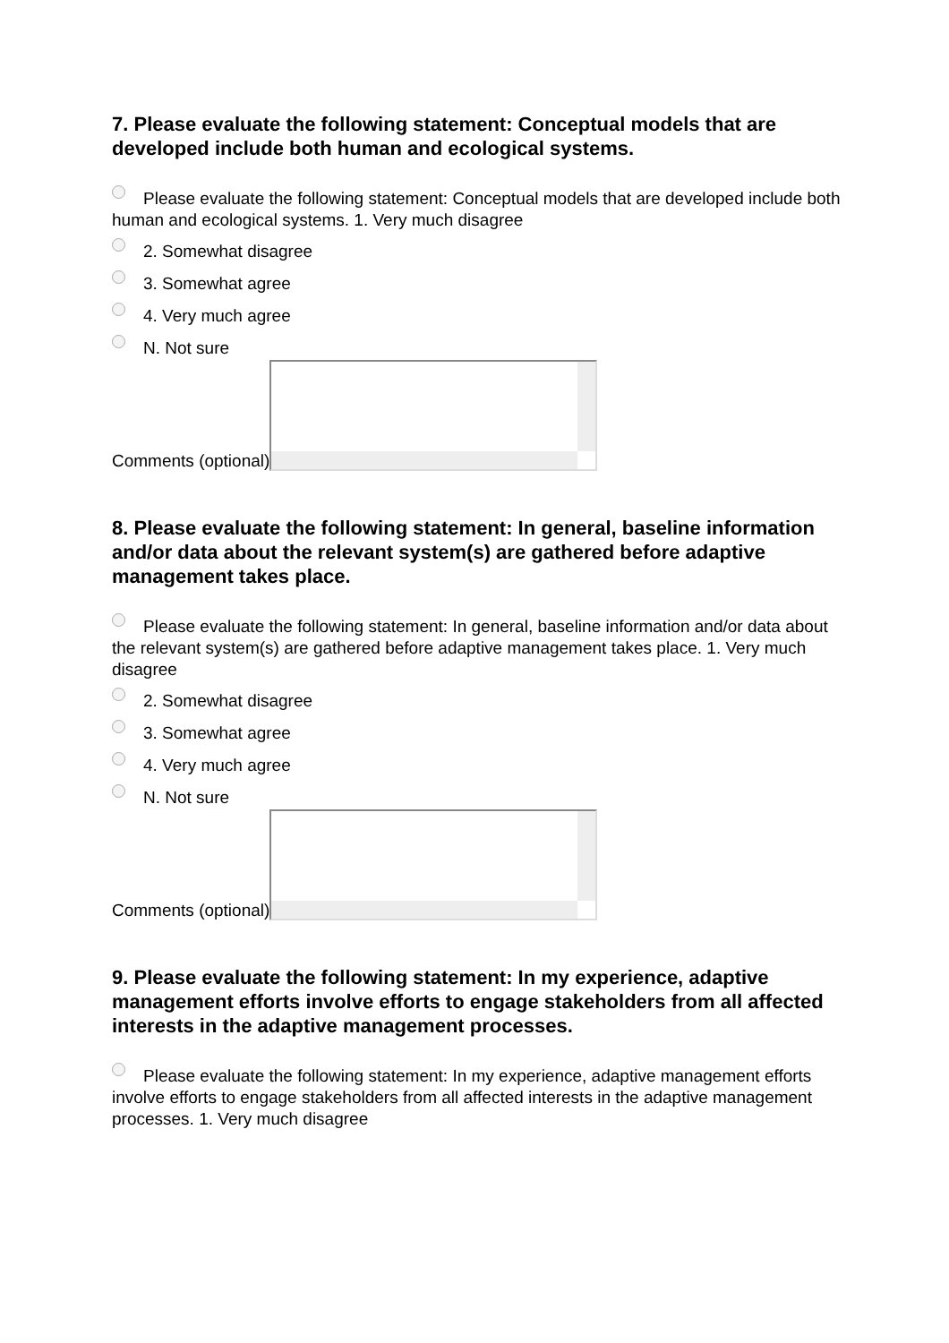7. Please evaluate the following statement: Conceptual models that are developed include both human and ecological systems.
Please evaluate the following statement: Conceptual models that are developed include both human and ecological systems. 1. Very much disagree
2. Somewhat disagree
3. Somewhat agree
4. Very much agree
N. Not sure
Comments (optional)
8. Please evaluate the following statement: In general, baseline information and/or data about the relevant system(s) are gathered before adaptive management takes place.
Please evaluate the following statement: In general, baseline information and/or data about the relevant system(s) are gathered before adaptive management takes place. 1. Very much disagree
2. Somewhat disagree
3. Somewhat agree
4. Very much agree
N. Not sure
Comments (optional)
9. Please evaluate the following statement: In my experience, adaptive management efforts involve efforts to engage stakeholders from all affected interests in the adaptive management processes.
Please evaluate the following statement: In my experience, adaptive management efforts involve efforts to engage stakeholders from all affected interests in the adaptive management processes. 1. Very much disagree